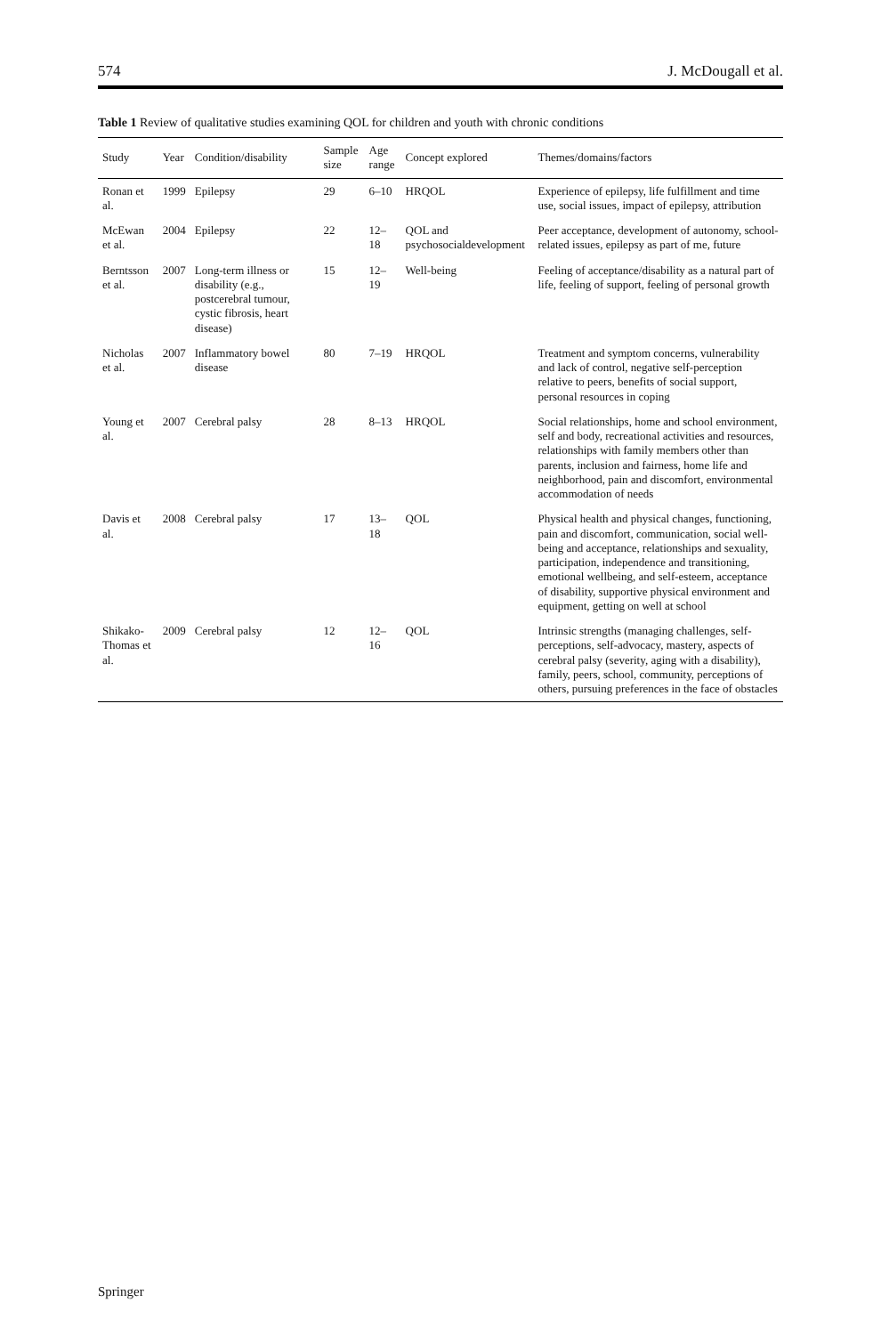574 J. McDougall et al.
Table 1 Review of qualitative studies examining QOL for children and youth with chronic conditions
| Study | Year | Condition/disability | Sample size | Age range | Concept explored | Themes/domains/factors |
| --- | --- | --- | --- | --- | --- | --- |
| Ronan et al. | 1999 | Epilepsy | 29 | 6–10 | HRQOL | Experience of epilepsy, life fulfillment and time use, social issues, impact of epilepsy, attribution |
| McEwan et al. | 2004 | Epilepsy | 22 | 12–18 | QOL and psychosocialdevelopment | Peer acceptance, development of autonomy, school-related issues, epilepsy as part of me, future |
| Berntsson et al. | 2007 | Long-term illness or disability (e.g., postcerebral tumour, cystic fibrosis, heart disease) | 15 | 12–19 | Well-being | Feeling of acceptance/disability as a natural part of life, feeling of support, feeling of personal growth |
| Nicholas et al. | 2007 | Inflammatory bowel disease | 80 | 7–19 | HRQOL | Treatment and symptom concerns, vulnerability and lack of control, negative self-perception relative to peers, benefits of social support, personal resources in coping |
| Young et al. | 2007 | Cerebral palsy | 28 | 8–13 | HRQOL | Social relationships, home and school environment, self and body, recreational activities and resources, relationships with family members other than parents, inclusion and fairness, home life and neighborhood, pain and discomfort, environmental accommodation of needs |
| Davis et al. | 2008 | Cerebral palsy | 17 | 13–18 | QOL | Physical health and physical changes, functioning, pain and discomfort, communication, social well-being and acceptance, relationships and sexuality, participation, independence and transitioning, emotional wellbeing, and self-esteem, acceptance of disability, supportive physical environment and equipment, getting on well at school |
| Shikako-Thomas et al. | 2009 | Cerebral palsy | 12 | 12–16 | QOL | Intrinsic strengths (managing challenges, self-perceptions, self-advocacy, mastery, aspects of cerebral palsy (severity, aging with a disability), family, peers, school, community, perceptions of others, pursuing preferences in the face of obstacles |
Springer